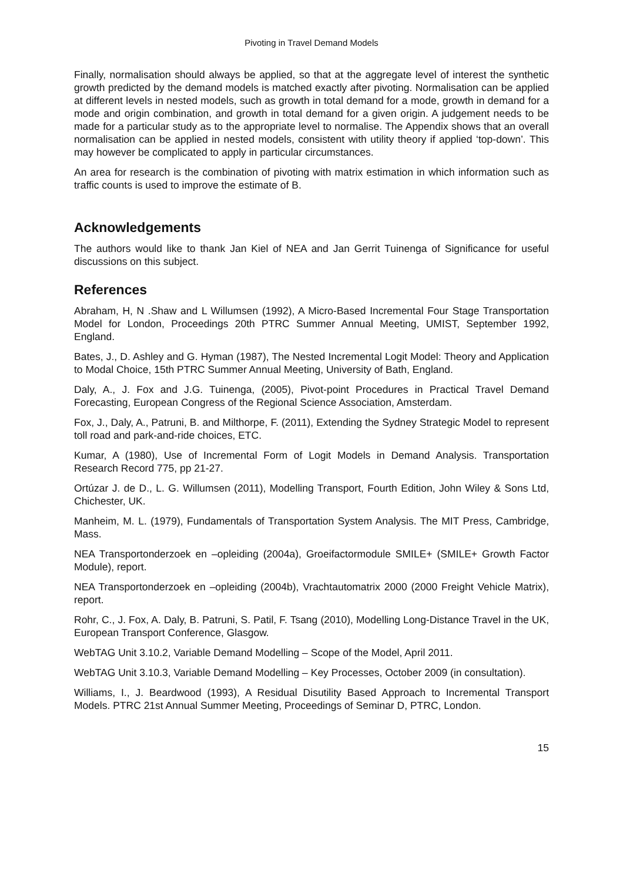Pivoting in Travel Demand Models
Finally, normalisation should always be applied, so that at the aggregate level of interest the synthetic growth predicted by the demand models is matched exactly after pivoting. Normalisation can be applied at different levels in nested models, such as growth in total demand for a mode, growth in demand for a mode and origin combination, and growth in total demand for a given origin. A judgement needs to be made for a particular study as to the appropriate level to normalise. The Appendix shows that an overall normalisation can be applied in nested models, consistent with utility theory if applied ‘top-down’. This may however be complicated to apply in particular circumstances.
An area for research is the combination of pivoting with matrix estimation in which information such as traffic counts is used to improve the estimate of B.
Acknowledgements
The authors would like to thank Jan Kiel of NEA and Jan Gerrit Tuinenga of Significance for useful discussions on this subject.
References
Abraham, H, N .Shaw and L Willumsen (1992), A Micro-Based Incremental Four Stage Transportation Model for London, Proceedings 20th PTRC Summer Annual Meeting, UMIST, September 1992, England.
Bates, J., D. Ashley and G. Hyman (1987), The Nested Incremental Logit Model: Theory and Application to Modal Choice, 15th PTRC Summer Annual Meeting, University of Bath, England.
Daly, A., J. Fox and J.G. Tuinenga, (2005), Pivot-point Procedures in Practical Travel Demand Forecasting, European Congress of the Regional Science Association, Amsterdam.
Fox, J., Daly, A., Patruni, B. and Milthorpe, F. (2011), Extending the Sydney Strategic Model to represent toll road and park-and-ride choices, ETC.
Kumar, A (1980), Use of Incremental Form of Logit Models in Demand Analysis. Transportation Research Record 775, pp 21-27.
Ortúzar J. de D., L. G. Willumsen (2011), Modelling Transport, Fourth Edition, John Wiley & Sons Ltd, Chichester, UK.
Manheim, M. L. (1979), Fundamentals of Transportation System Analysis. The MIT Press, Cambridge, Mass.
NEA Transportonderzoek en –opleiding (2004a), Groeifactormodule SMILE+ (SMILE+ Growth Factor Module), report.
NEA Transportonderzoek en –opleiding (2004b), Vrachtautomatrix 2000 (2000 Freight Vehicle Matrix), report.
Rohr, C., J. Fox, A. Daly, B. Patruni, S. Patil, F. Tsang (2010), Modelling Long-Distance Travel in the UK, European Transport Conference, Glasgow.
WebTAG Unit 3.10.2, Variable Demand Modelling – Scope of the Model, April 2011.
WebTAG Unit 3.10.3, Variable Demand Modelling – Key Processes, October 2009 (in consultation).
Williams, I., J. Beardwood (1993), A Residual Disutility Based Approach to Incremental Transport Models. PTRC 21st Annual Summer Meeting, Proceedings of Seminar D, PTRC, London.
15